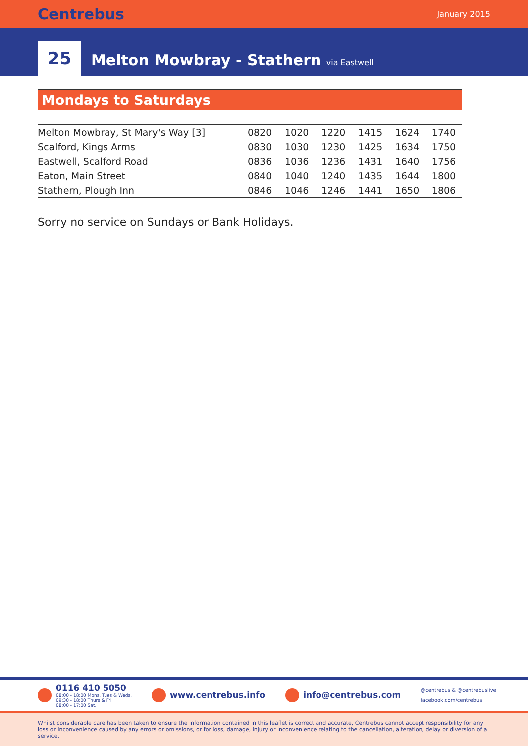Centrebus January 2015
25
Melton Mowbray - Stathern via Eastwell
Mondays to Saturdays
| Melton Mowbray, St Mary's Way [3] | 0820 | 1020 | 1220 | 1415 | 1624 | 1740 |
| Scalford, Kings Arms | 0830 | 1030 | 1230 | 1425 | 1634 | 1750 |
| Eastwell, Scalford Road | 0836 | 1036 | 1236 | 1431 | 1640 | 1756 |
| Eaton, Main Street | 0840 | 1040 | 1240 | 1435 | 1644 | 1800 |
| Stathern, Plough Inn | 0846 | 1046 | 1246 | 1441 | 1650 | 1806 |
Sorry no service on Sundays or Bank Holidays.
0116 410 5050
08:00 - 18:00 Mons, Tues & Weds.
09:30 - 18:00 Thurs & Fri
08:00 - 17:00 Sat.
www.centrebus.info info@centrebus.com
@centrebus & @centrebuslive
facebook.com/centrebus
Whilst considerable care has been taken to ensure the information contained in this leaflet is correct and accurate, Centrebus cannot accept responsibility for any loss or inconvenience caused by any errors or omissions, or for loss, damage, injury or inconvenience relating to the cancellation, alteration, delay or diversion of a service.